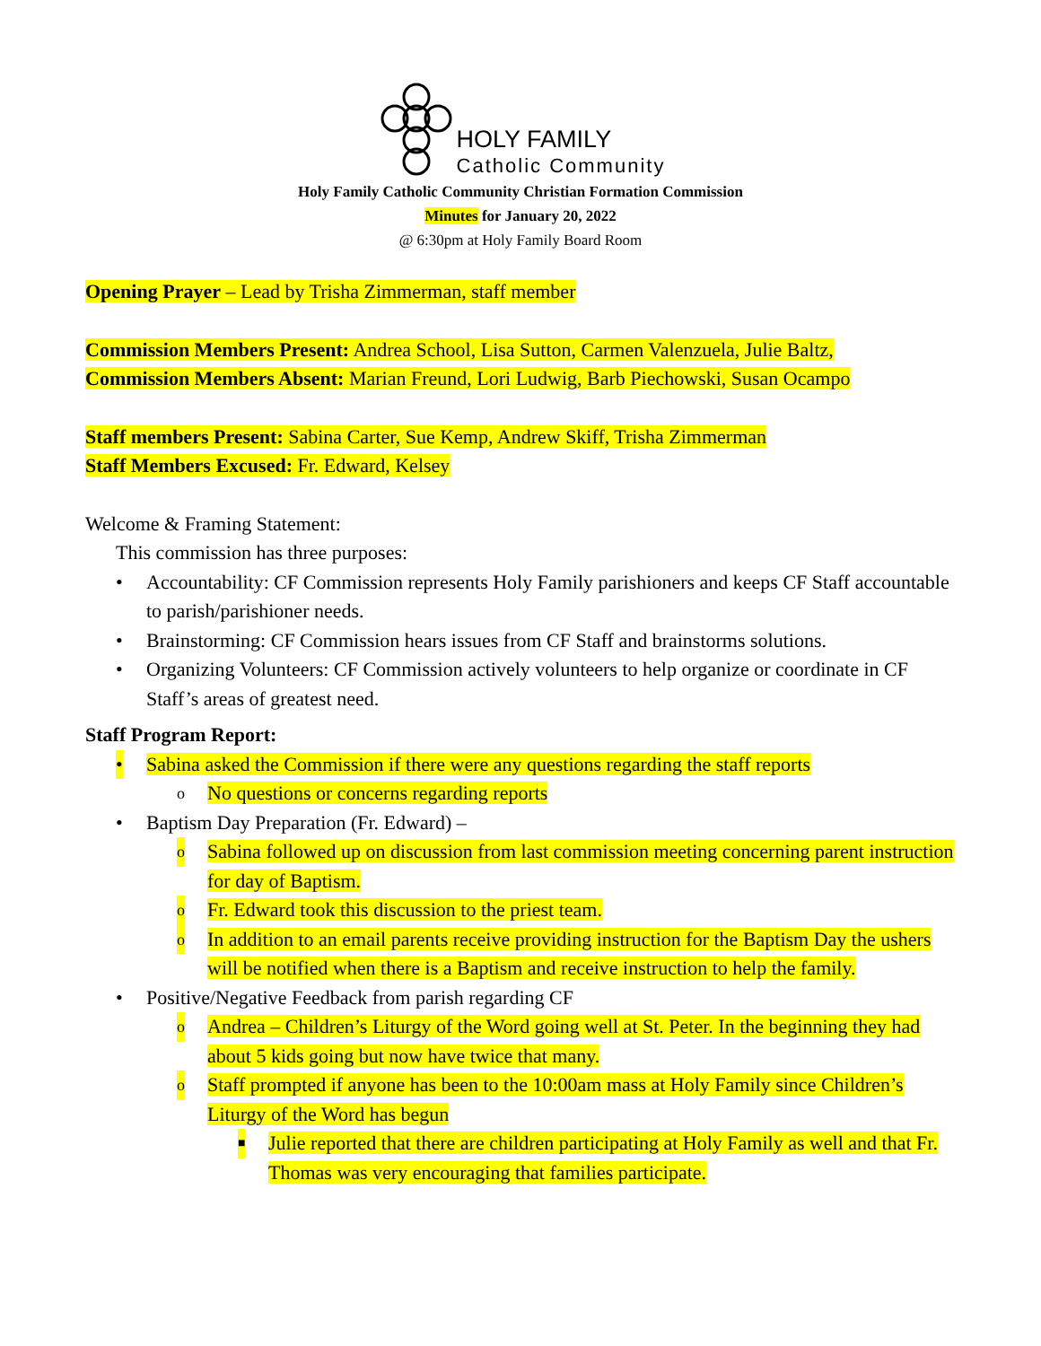HOLY FAMILY
Catholic Community
Holy Family Catholic Community Christian Formation Commission
Minutes for January 20, 2022
@ 6:30pm at Holy Family Board Room
Opening Prayer – Lead by Trisha Zimmerman, staff member
Commission Members Present: Andrea School, Lisa Sutton, Carmen Valenzuela, Julie Baltz,
Commission Members Absent: Marian Freund, Lori Ludwig, Barb Piechowski, Susan Ocampo
Staff members Present: Sabina Carter, Sue Kemp, Andrew Skiff, Trisha Zimmerman
Staff Members Excused: Fr. Edward, Kelsey
Welcome & Framing Statement:
This commission has three purposes:
• Accountability: CF Commission represents Holy Family parishioners and keeps CF Staff accountable to parish/parishioner needs.
• Brainstorming: CF Commission hears issues from CF Staff and brainstorms solutions.
• Organizing Volunteers: CF Commission actively volunteers to help organize or coordinate in CF Staff’s areas of greatest need.
Staff Program Report:
• Sabina asked the Commission if there were any questions regarding the staff reports
o No questions or concerns regarding reports
• Baptism Day Preparation (Fr. Edward) –
o Sabina followed up on discussion from last commission meeting concerning parent instruction for day of Baptism.
o Fr. Edward took this discussion to the priest team.
o In addition to an email parents receive providing instruction for the Baptism Day the ushers will be notified when there is a Baptism and receive instruction to help the family.
• Positive/Negative Feedback from parish regarding CF
o Andrea – Children’s Liturgy of the Word going well at St. Peter. In the beginning they had about 5 kids going but now have twice that many.
o Staff prompted if anyone has been to the 10:00am mass at Holy Family since Children’s Liturgy of the Word has begun
■ Julie reported that there are children participating at Holy Family as well and that Fr. Thomas was very encouraging that families participate.